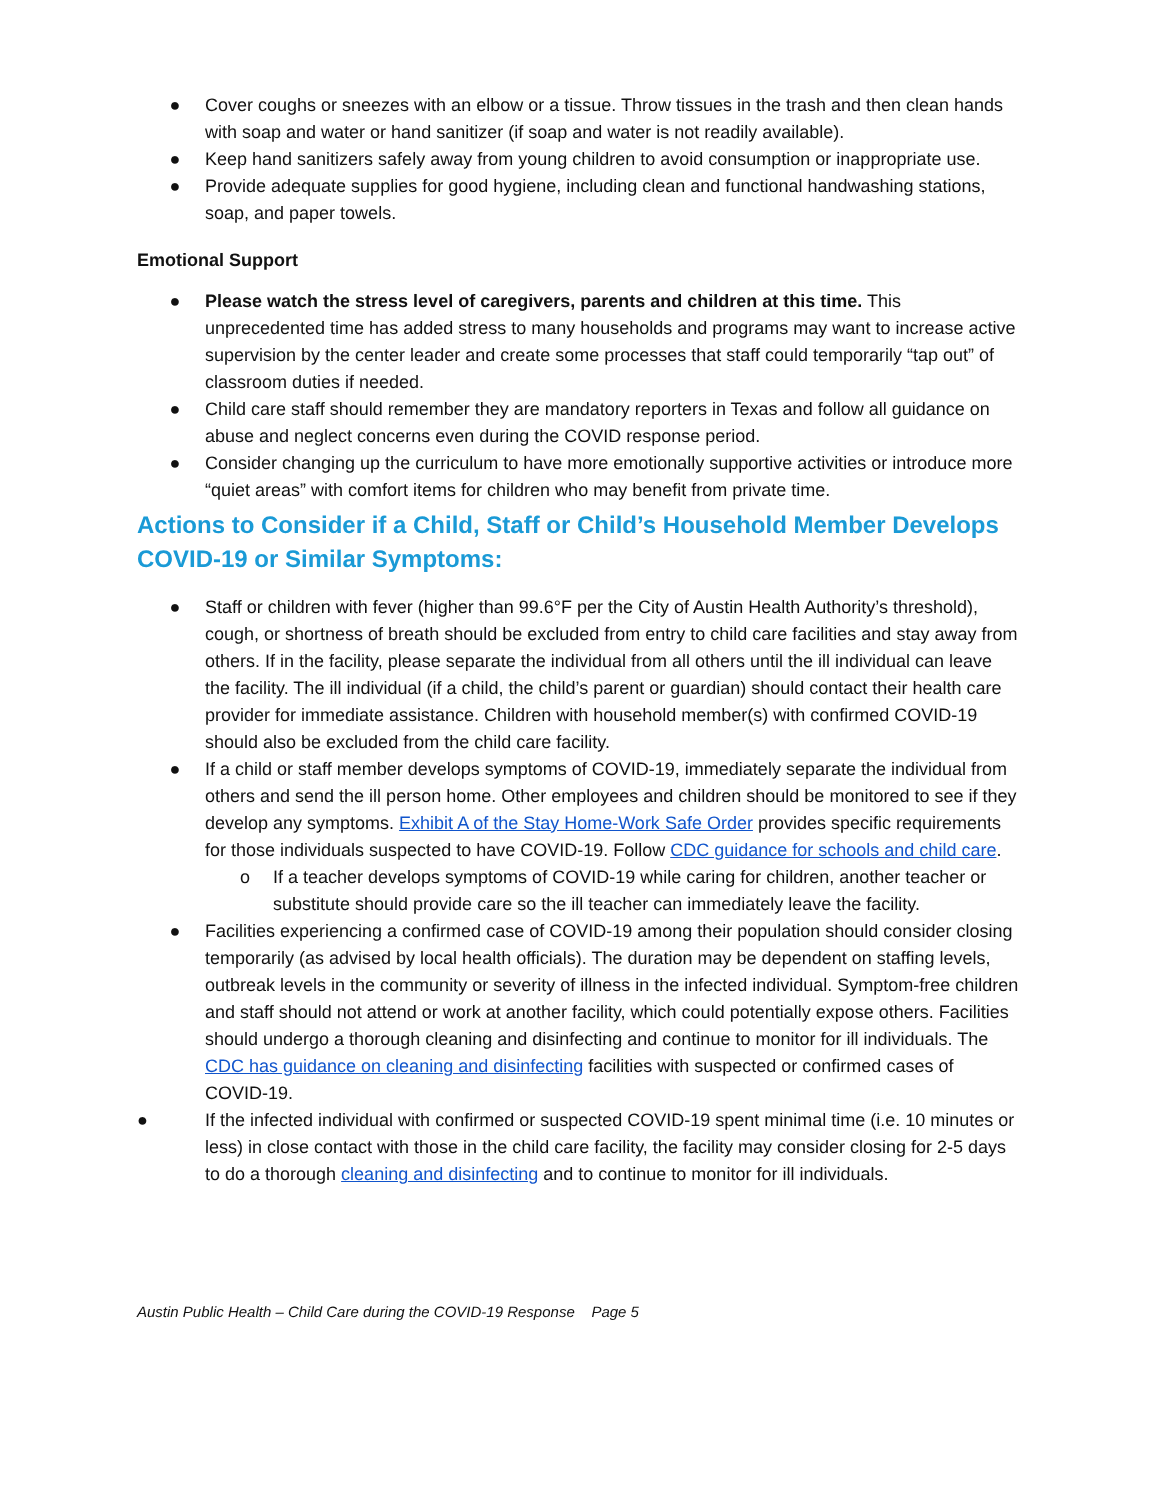● Cover coughs or sneezes with an elbow or a tissue. Throw tissues in the trash and then clean hands with soap and water or hand sanitizer (if soap and water is not readily available).
● Keep hand sanitizers safely away from young children to avoid consumption or inappropriate use.
● Provide adequate supplies for good hygiene, including clean and functional handwashing stations, soap, and paper towels.
Emotional Support
● Please watch the stress level of caregivers, parents and children at this time. This unprecedented time has added stress to many households and programs may want to increase active supervision by the center leader and create some processes that staff could temporarily “tap out” of classroom duties if needed.
● Child care staff should remember they are mandatory reporters in Texas and follow all guidance on abuse and neglect concerns even during the COVID response period.
● Consider changing up the curriculum to have more emotionally supportive activities or introduce more “quiet areas” with comfort items for children who may benefit from private time.
Actions to Consider if a Child, Staff or Child’s Household Member Develops COVID-19 or Similar Symptoms:
● Staff or children with fever (higher than 99.6°F per the City of Austin Health Authority’s threshold), cough, or shortness of breath should be excluded from entry to child care facilities and stay away from others. If in the facility, please separate the individual from all others until the ill individual can leave the facility. The ill individual (if a child, the child’s parent or guardian) should contact their health care provider for immediate assistance. Children with household member(s) with confirmed COVID-19 should also be excluded from the child care facility.
● If a child or staff member develops symptoms of COVID-19, immediately separate the individual from others and send the ill person home. Other employees and children should be monitored to see if they develop any symptoms. Exhibit A of the Stay Home-Work Safe Order provides specific requirements for those individuals suspected to have COVID-19. Follow CDC guidance for schools and child care.
o If a teacher develops symptoms of COVID-19 while caring for children, another teacher or substitute should provide care so the ill teacher can immediately leave the facility.
● Facilities experiencing a confirmed case of COVID-19 among their population should consider closing temporarily (as advised by local health officials). The duration may be dependent on staffing levels, outbreak levels in the community or severity of illness in the infected individual. Symptom-free children and staff should not attend or work at another facility, which could potentially expose others. Facilities should undergo a thorough cleaning and disinfecting and continue to monitor for ill individuals. The CDC has guidance on cleaning and disinfecting facilities with suspected or confirmed cases of COVID-19.
● If the infected individual with confirmed or suspected COVID-19 spent minimal time (i.e. 10 minutes or less) in close contact with those in the child care facility, the facility may consider closing for 2-5 days to do a thorough cleaning and disinfecting and to continue to monitor for ill individuals.
Austin Public Health – Child Care during the COVID-19 Response Page 5